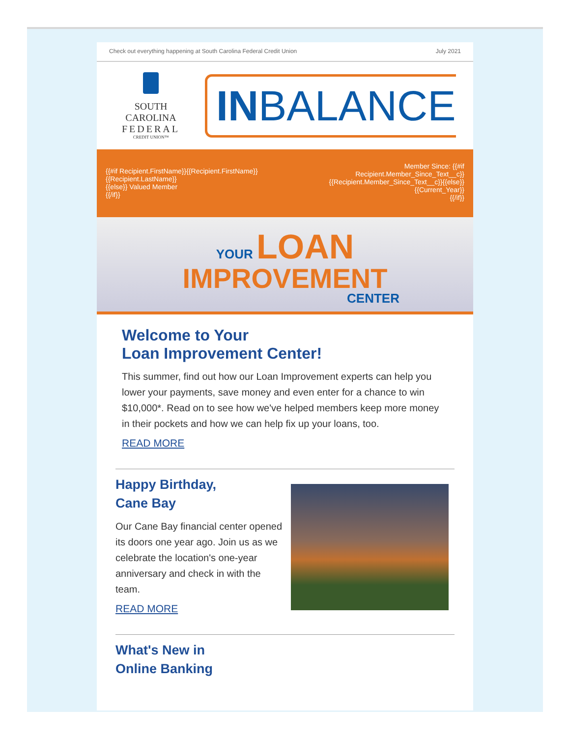Check out everything happening at South Carolina Federal Credit Union July 2021
SOUTH CAROLINA
FEDERAL
CREDIT UNION™
INBALANCE
{{#if Recipient.FirstName}}{{Recipient.FirstName}}
{{Recipient.LastName}}
{{else}} Valued Member
{{/if}}
Member Since: {{#if
Recipient.Member_Since_Text__c}}
{{Recipient.Member_Since_Text__c}}{{else}}
{{Current_Year}}
{{/if}}
YOUR LOAN
IMPROVEMENT
CENTER
Welcome to Your
Loan Improvement Center!
This summer, find out how our Loan Improvement experts can help you lower your payments, save money and even enter for a chance to win $10,000*. Read on to see how we've helped members keep more money in their pockets and how we can help fix up your loans, too.
READ MORE
Happy Birthday,
Cane Bay
Our Cane Bay financial center opened its doors one year ago. Join us as we celebrate the location's one-year anniversary and check in with the team.
READ MORE
What's New in
Online Banking